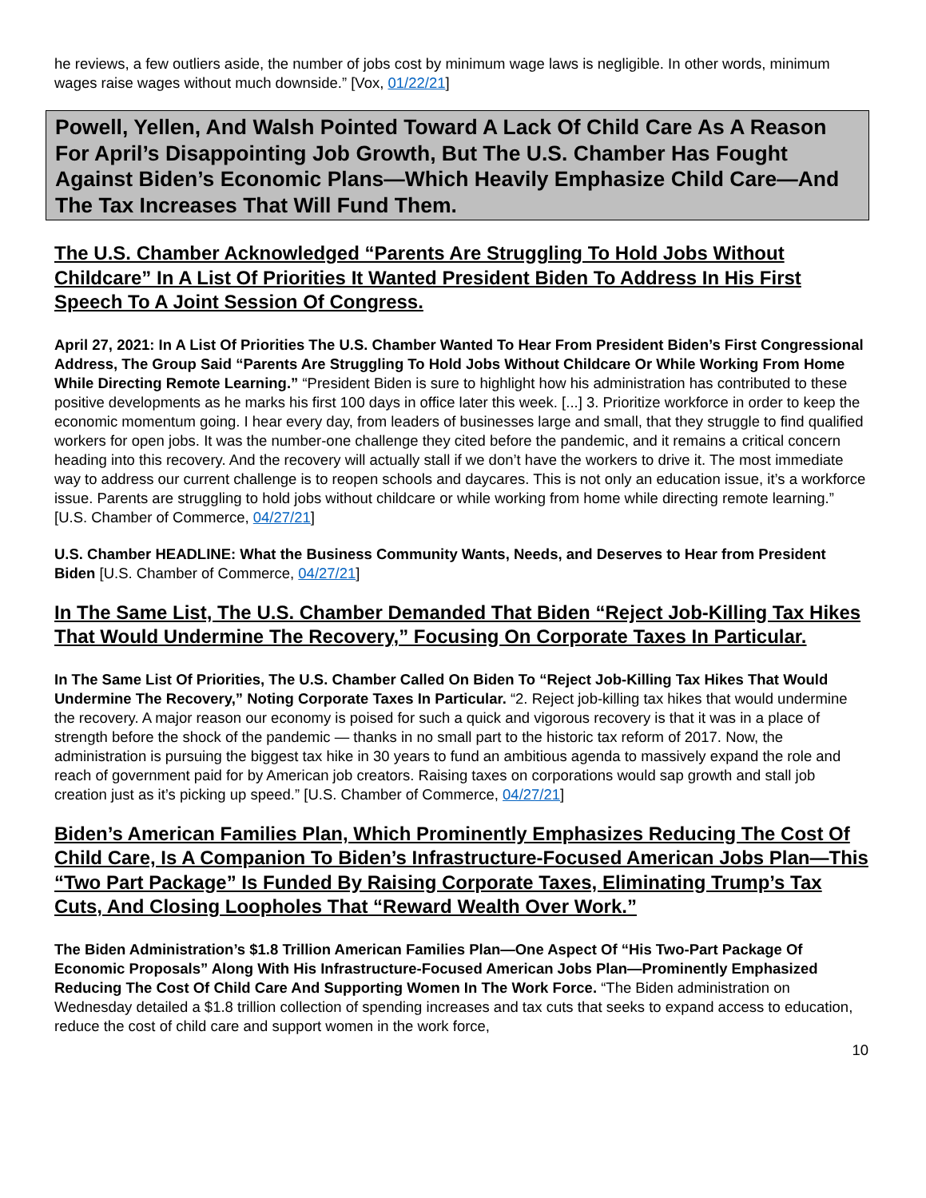he reviews, a few outliers aside, the number of jobs cost by minimum wage laws is negligible. In other words, minimum wages raise wages without much downside.” [Vox, 01/22/21]
Powell, Yellen, And Walsh Pointed Toward A Lack Of Child Care As A Reason For April’s Disappointing Job Growth, But The U.S. Chamber Has Fought Against Biden’s Economic Plans—Which Heavily Emphasize Child Care—And The Tax Increases That Will Fund Them.
The U.S. Chamber Acknowledged “Parents Are Struggling To Hold Jobs Without Childcare” In A List Of Priorities It Wanted President Biden To Address In His First Speech To A Joint Session Of Congress.
April 27, 2021: In A List Of Priorities The U.S. Chamber Wanted To Hear From President Biden’s First Congressional Address, The Group Said “Parents Are Struggling To Hold Jobs Without Childcare Or While Working From Home While Directing Remote Learning.” “President Biden is sure to highlight how his administration has contributed to these positive developments as he marks his first 100 days in office later this week. [...] 3. Prioritize workforce in order to keep the economic momentum going. I hear every day, from leaders of businesses large and small, that they struggle to find qualified workers for open jobs. It was the number-one challenge they cited before the pandemic, and it remains a critical concern heading into this recovery. And the recovery will actually stall if we don’t have the workers to drive it. The most immediate way to address our current challenge is to reopen schools and daycares. This is not only an education issue, it’s a workforce issue. Parents are struggling to hold jobs without childcare or while working from home while directing remote learning.” [U.S. Chamber of Commerce, 04/27/21]
U.S. Chamber HEADLINE: What the Business Community Wants, Needs, and Deserves to Hear from President Biden [U.S. Chamber of Commerce, 04/27/21]
In The Same List, The U.S. Chamber Demanded That Biden “Reject Job-Killing Tax Hikes That Would Undermine The Recovery,” Focusing On Corporate Taxes In Particular.
In The Same List Of Priorities, The U.S. Chamber Called On Biden To “Reject Job-Killing Tax Hikes That Would Undermine The Recovery,” Noting Corporate Taxes In Particular. “2. Reject job-killing tax hikes that would undermine the recovery. A major reason our economy is poised for such a quick and vigorous recovery is that it was in a place of strength before the shock of the pandemic — thanks in no small part to the historic tax reform of 2017. Now, the administration is pursuing the biggest tax hike in 30 years to fund an ambitious agenda to massively expand the role and reach of government paid for by American job creators. Raising taxes on corporations would sap growth and stall job creation just as it’s picking up speed.” [U.S. Chamber of Commerce, 04/27/21]
Biden’s American Families Plan, Which Prominently Emphasizes Reducing The Cost Of Child Care, Is A Companion To Biden’s Infrastructure-Focused American Jobs Plan—This “Two Part Package” Is Funded By Raising Corporate Taxes, Eliminating Trump’s Tax Cuts, And Closing Loopholes That “Reward Wealth Over Work.”
The Biden Administration’s $1.8 Trillion American Families Plan—One Aspect Of “His Two-Part Package Of Economic Proposals” Along With His Infrastructure-Focused American Jobs Plan—Prominently Emphasized Reducing The Cost Of Child Care And Supporting Women In The Work Force. “The Biden administration on Wednesday detailed a $1.8 trillion collection of spending increases and tax cuts that seeks to expand access to education, reduce the cost of child care and support women in the work force,
10